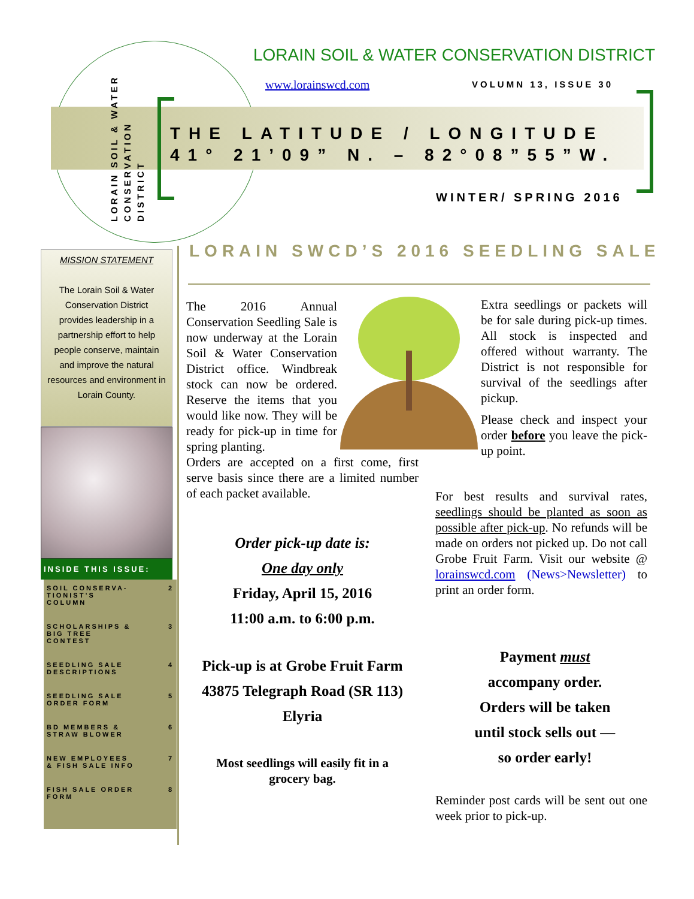LORAIN SOIL & WATER CONSERVATION DISTRICT
LORAIN SOIL & WATER CONSERVATION DISTRICT
www.lorainswcd.com VOLUMN 13, ISSUE 30
THE LATITUDE / LONGITUDE
41° 21’09” N. – 82°08”55”W.
WINTER/ SPRING 2016
MISSION STATEMENT
The Lorain Soil & Water Conservation District provides leadership in a partnership effort to help people conserve, maintain and improve the natural resources and environment in Lorain County.
INSIDE THIS ISSUE:
SOIL CONSERVA-
TIONIST’S
COLUMN 2
SCHOLARSHIPS &
BIG TREE
CONTEST 3
SEEDLING SALE
DESCRIPTIONS 4
SEEDLING SALE
ORDER FORM 5
BD MEMBERS &
STRAW BLOWER 6
NEW EMPLOYEES
& FISH SALE INFO 7
FISH SALE ORDER
FORM 8
LORAIN SWCD’S 2016 SEEDLING SALE
The 2016 Annual Conservation Seedling Sale is now underway at the Lorain Soil & Water Conservation District office. Windbreak stock can now be ordered. Reserve the items that you would like now. They will be ready for pick-up in time for spring planting.
Orders are accepted on a first come, first serve basis since there are a limited number of each packet available.
Extra seedlings or packets will be for sale during pick-up times. All stock is inspected and offered without warranty. The District is not responsible for survival of the seedlings after pickup.
Please check and inspect your order before you leave the pick-up point.
For best results and survival rates, seedlings should be planted as soon as possible after pick-up. No refunds will be made on orders not picked up. Do not call Grobe Fruit Farm. Visit our website @ lorainswcd.com (News>Newsletter) to print an order form.
Order pick-up date is:
One day only
Friday, April 15, 2016
11:00 a.m. to 6:00 p.m.
Pick-up is at Grobe Fruit Farm
43875 Telegraph Road (SR 113)
Elyria
Most seedlings will easily fit in a grocery bag.
Payment must
accompany order.
Orders will be taken
until stock sells out —
so order early!
Reminder post cards will be sent out one week prior to pick-up.